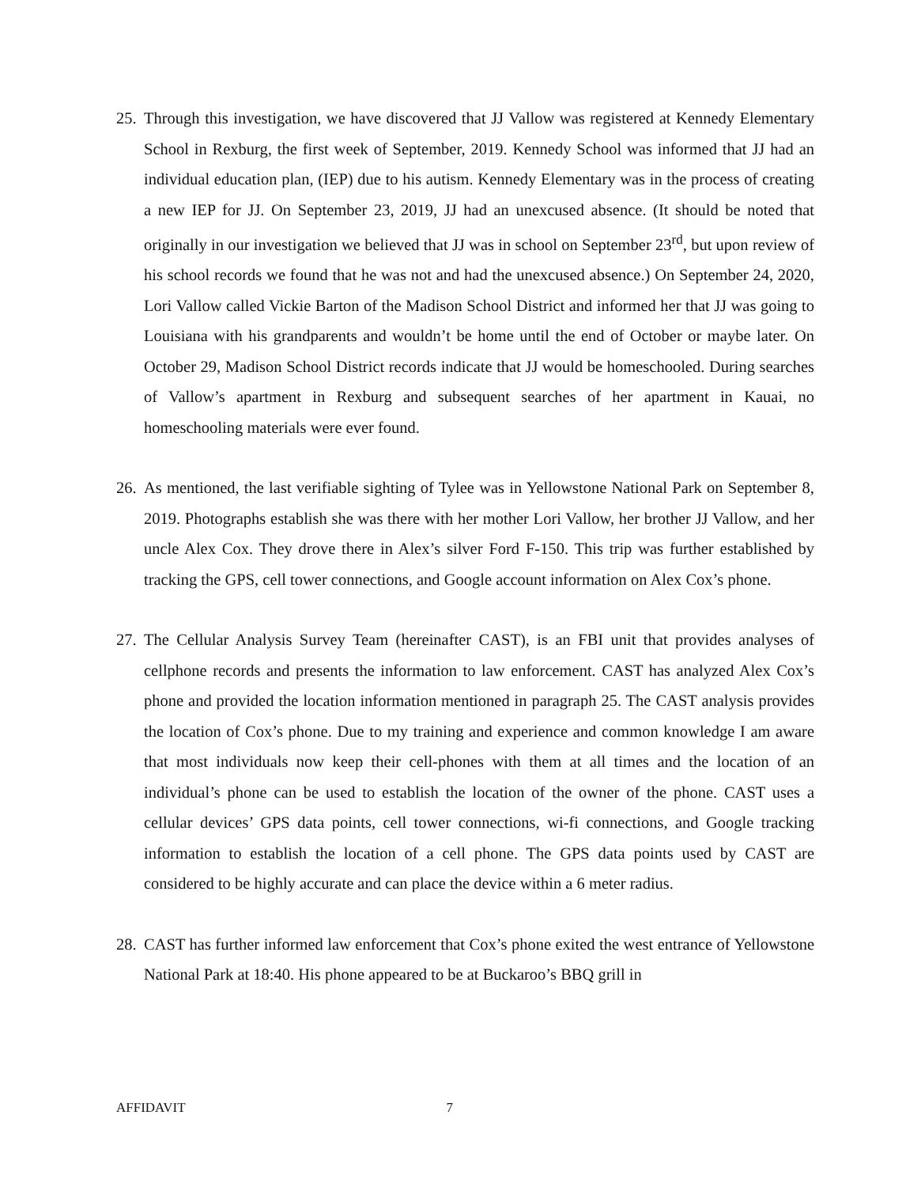25.
Through this investigation, we have discovered that JJ Vallow was registered at Kennedy Elementary School in Rexburg, the first week of September, 2019. Kennedy School was informed that JJ had an individual education plan, (IEP) due to his autism. Kennedy Elementary was in the process of creating a new IEP for JJ. On September 23, 2019, JJ had an unexcused absence. (It should be noted that originally in our investigation we believed that JJ was in school on September 23<sup>rd</sup>, but upon review of his school records we found that he was not and had the unexcused absence.) On September 24, 2020, Lori Vallow called Vickie Barton of the Madison School District and informed her that JJ was going to Louisiana with his grandparents and wouldn’t be home until the end of October or maybe later. On October 29, Madison School District records indicate that JJ would be homeschooled. During searches of Vallow’s apartment in Rexburg and subsequent searches of her apartment in Kauai, no homeschooling materials were ever found.
26.
As mentioned, the last verifiable sighting of Tylee was in Yellowstone National Park on September 8, 2019. Photographs establish she was there with her mother Lori Vallow, her brother JJ Vallow, and her uncle Alex Cox. They drove there in Alex’s silver Ford F-150. This trip was further established by tracking the GPS, cell tower connections, and Google account information on Alex Cox’s phone.
27.
The Cellular Analysis Survey Team (hereinafter CAST), is an FBI unit that provides analyses of cellphone records and presents the information to law enforcement. CAST has analyzed Alex Cox’s phone and provided the location information mentioned in paragraph 25. The CAST analysis provides the location of Cox’s phone. Due to my training and experience and common knowledge I am aware that most individuals now keep their cell-phones with them at all times and the location of an individual’s phone can be used to establish the location of the owner of the phone. CAST uses a cellular devices’ GPS data points, cell tower connections, wi-fi connections, and Google tracking information to establish the location of a cell phone. The GPS data points used by CAST are considered to be highly accurate and can place the device within a 6 meter radius.
28.
CAST has further informed law enforcement that Cox’s phone exited the west entrance of Yellowstone National Park at 18:40. His phone appeared to be at Buckaroo’s BBQ grill in
AFFIDAVIT 7